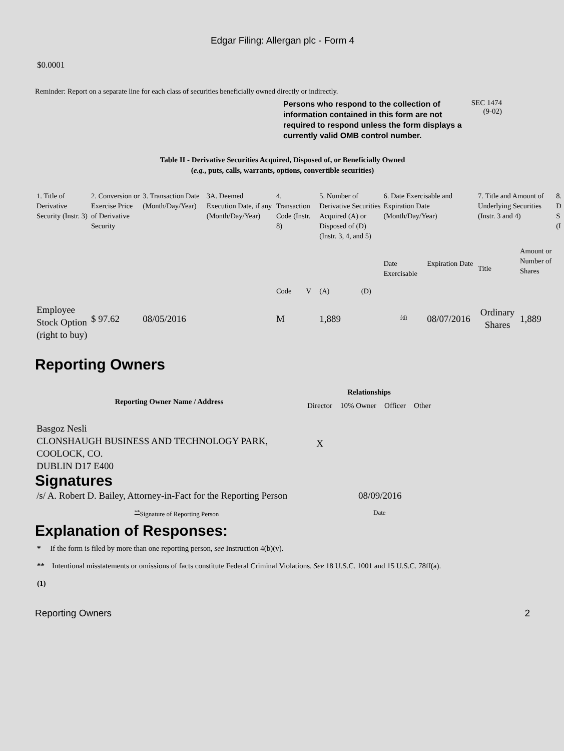Edgar Filing: Allergan plc - Form 4
$0.0001
Reminder: Report on a separate line for each class of securities beneficially owned directly or indirectly.
Persons who respond to the collection of information contained in this form are not required to respond unless the form displays a currently valid OMB control number.
SEC 1474
(9-02)
Table II - Derivative Securities Acquired, Disposed of, or Beneficially Owned
(e.g., puts, calls, warrants, options, convertible securities)
| 1. Title of Derivative Security (Instr. 3) | 2. Conversion or Exercise Price of Derivative Security | 3. Transaction Date (Month/Day/Year) | 3A. Deemed Execution Date, if any (Month/Day/Year) | 4. Transaction Code (Instr. 8) | | 5. Number of Derivative Securities Acquired (A) or Disposed of (D) (Instr. 3, 4, and 5) | | 6. Date Exercisable and Expiration Date (Month/Day/Year) | | 7. Title and Amount of Underlying Securities (Instr. 3 and 4) | | 8. D S (I |
| | | | | Code | V | (A) | (D) | Date Exercisable | Expiration Date | Title | Amount or Number of Shares | |
| Employee Stock Option (right to buy) | $ 97.62 | 08/05/2016 | | M | | 1,889 | | <sup>(4)</sup> | 08/07/2016 | Ordinary Shares | 1,889 | |
Reporting Owners
| Reporting Owner Name / Address | Relationships | | | |
| --- | --- | --- | --- | --- |
| | Director | 10% Owner | Officer | Other |
| Basgoz Nesli CLONSHAUGH BUSINESS AND TECHNOLOGY PARK, COOLOCK, CO. DUBLIN D17 E400 | X | | | |
Signatures
| /s/ A. Robert D. Bailey, Attorney-in-Fact for the Reporting Person | 08/09/2016 |
| <sup>**</sup> Signature of Reporting Person | Date |
Explanation of Responses:
* If the form is filed by more than one reporting person, see Instruction 4(b)(v).
** Intentional misstatements or omissions of facts constitute Federal Criminal Violations. See 18 U.S.C. 1001 and 15 U.S.C. 78ff(a).
(1)
Reporting Owners 2